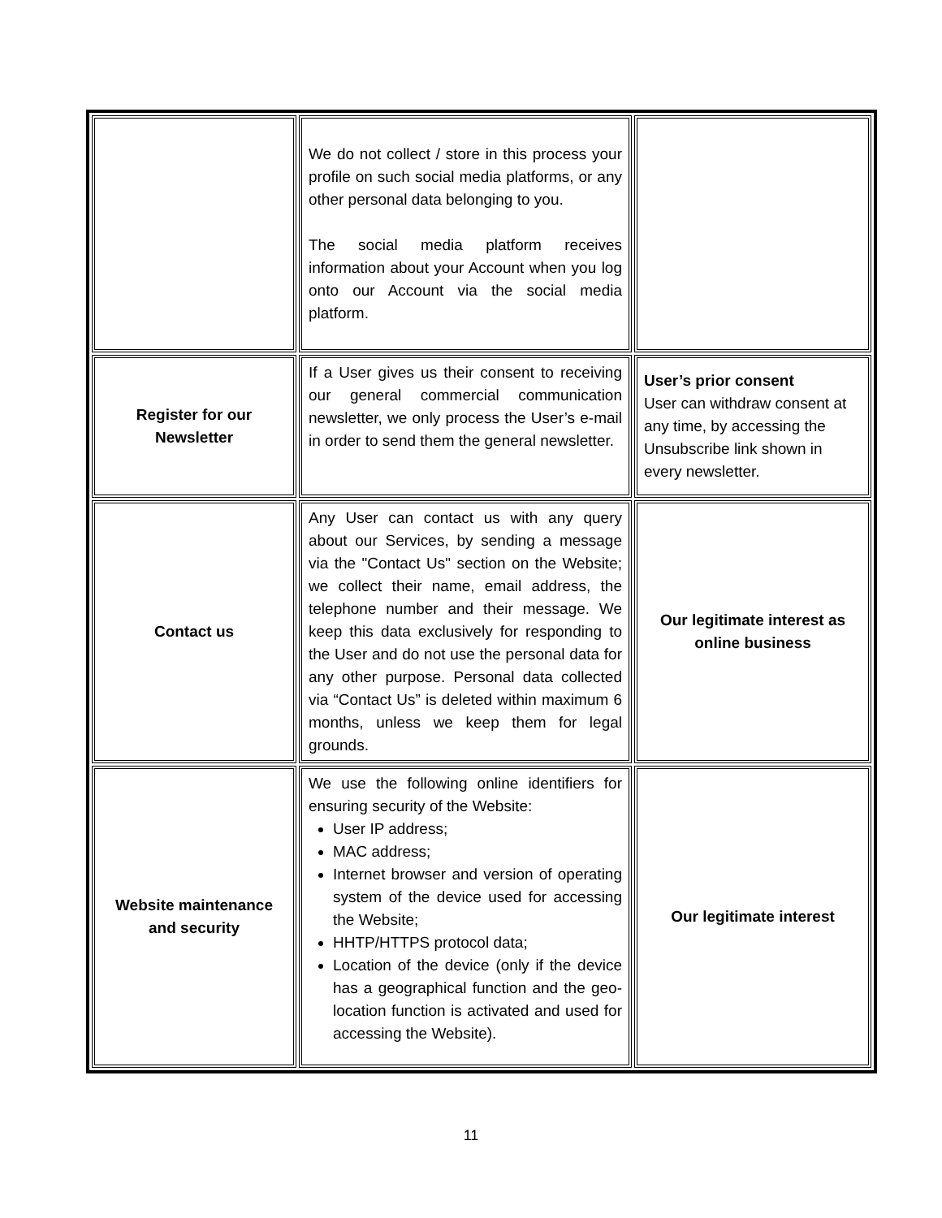| | We do not collect / store in this process your profile on such social media platforms, or any other personal data belonging to you. The social media platform receives information about your Account when you log onto our Account via the social media platform. | |
| Register for our Newsletter | If a User gives us their consent to receiving our general commercial communication newsletter, we only process the User’s e-mail in order to send them the general newsletter. | User’s prior consent User can withdraw consent at any time, by accessing the Unsubscribe link shown in every newsletter. |
| Contact us | Any User can contact us with any query about our Services, by sending a message via the "Contact Us" section on the Website; we collect their name, email address, the telephone number and their message. We keep this data exclusively for responding to the User and do not use the personal data for any other purpose. Personal data collected via “Contact Us” is deleted within maximum 6 months, unless we keep them for legal grounds. | Our legitimate interest as online business |
| Website maintenance and security | We use the following online identifiers for ensuring security of the Website: User IP address; MAC address; Internet browser and version of operating system of the device used for accessing the Website; HHTP/HTTPS protocol data; Location of the device (only if the device has a geographical function and the geo-location function is activated and used for accessing the Website). | Our legitimate interest |
11